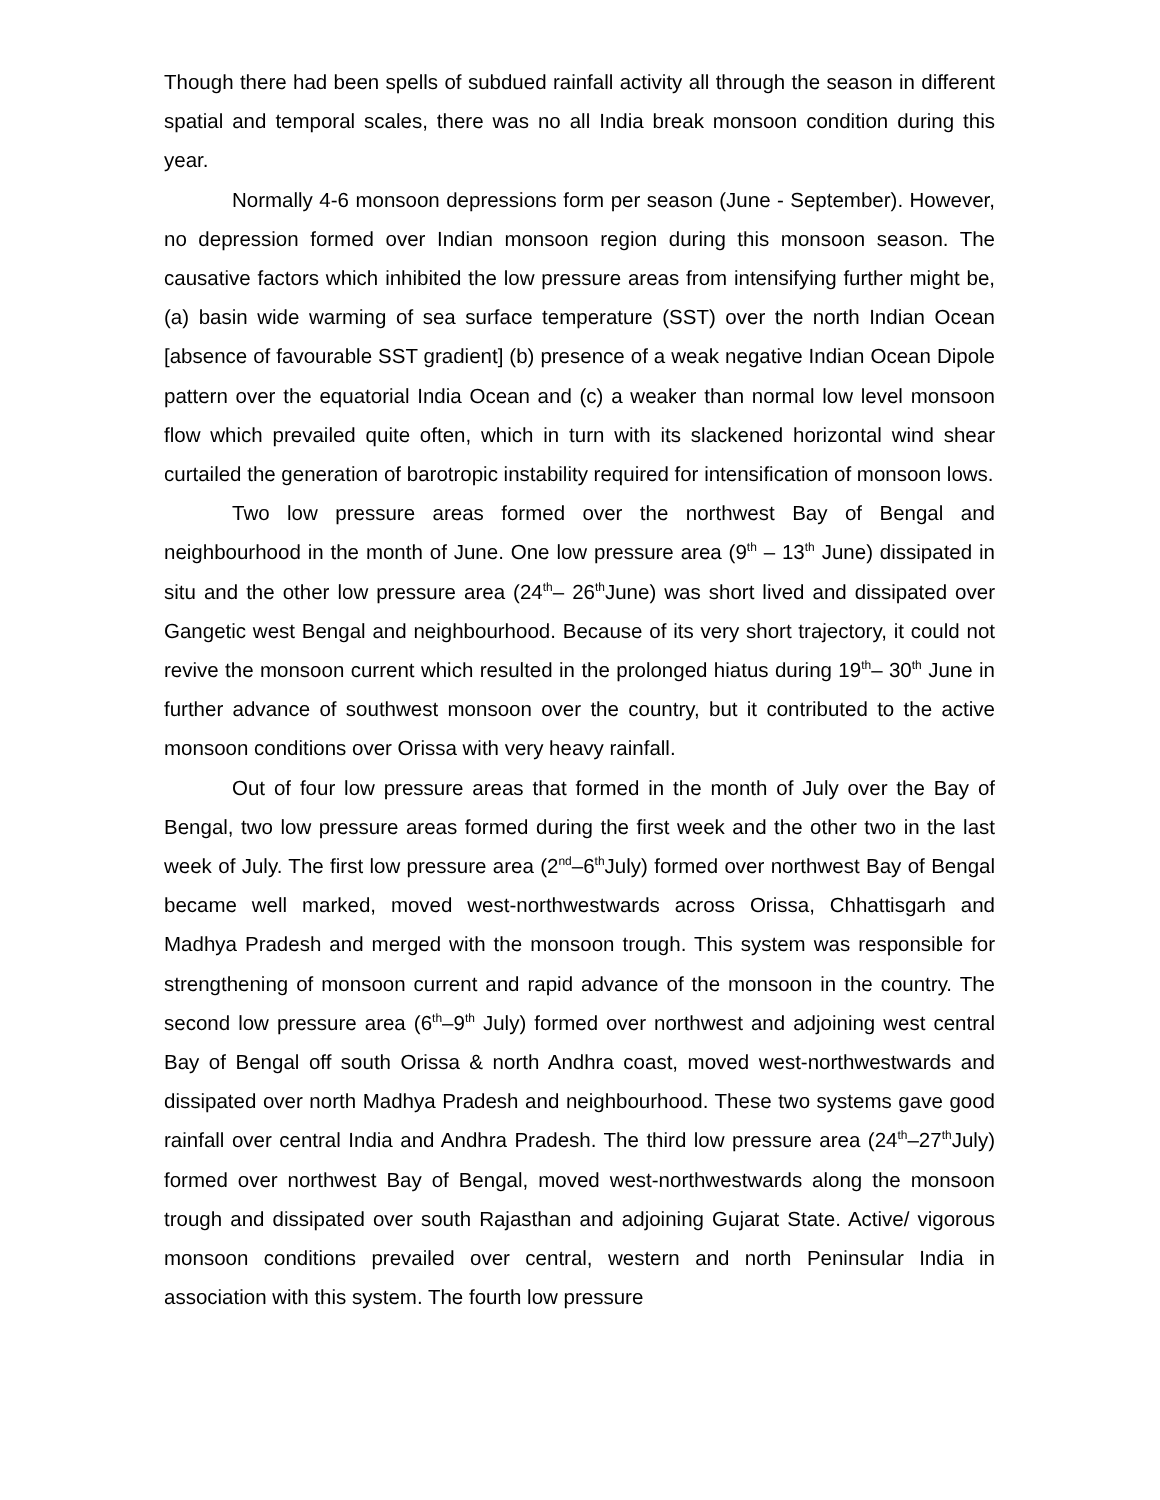Though there had been spells of subdued rainfall activity all through the season in different spatial and temporal scales, there was no all India break monsoon condition during this year.
Normally 4-6 monsoon depressions form per season (June - September). However, no depression formed over Indian monsoon region during this monsoon season. The causative factors which inhibited the low pressure areas from intensifying further might be, (a) basin wide warming of sea surface temperature (SST) over the north Indian Ocean [absence of favourable SST gradient] (b) presence of a weak negative Indian Ocean Dipole pattern over the equatorial India Ocean and (c) a weaker than normal low level monsoon flow which prevailed quite often, which in turn with its slackened horizontal wind shear curtailed the generation of barotropic instability required for intensification of monsoon lows.
Two low pressure areas formed over the northwest Bay of Bengal and neighbourhood in the month of June. One low pressure area (9<sup>th</sup> – 13<sup>th</sup> June) dissipated in situ and the other low pressure area (24<sup>th</sup>– 26<sup>th</sup>June) was short lived and dissipated over Gangetic west Bengal and neighbourhood. Because of its very short trajectory, it could not revive the monsoon current which resulted in the prolonged hiatus during 19<sup>th</sup>– 30<sup>th</sup> June in further advance of southwest monsoon over the country, but it contributed to the active monsoon conditions over Orissa with very heavy rainfall.
Out of four low pressure areas that formed in the month of July over the Bay of Bengal, two low pressure areas formed during the first week and the other two in the last week of July. The first low pressure area (2<sup>nd</sup>–6<sup>th</sup>July) formed over northwest Bay of Bengal became well marked, moved west-northwestwards across Orissa, Chhattisgarh and Madhya Pradesh and merged with the monsoon trough. This system was responsible for strengthening of monsoon current and rapid advance of the monsoon in the country. The second low pressure area (6<sup>th</sup>–9<sup>th</sup> July) formed over northwest and adjoining west central Bay of Bengal off south Orissa & north Andhra coast, moved west-northwestwards and dissipated over north Madhya Pradesh and neighbourhood. These two systems gave good rainfall over central India and Andhra Pradesh. The third low pressure area (24<sup>th</sup>–27<sup>th</sup>July) formed over northwest Bay of Bengal, moved west-northwestwards along the monsoon trough and dissipated over south Rajasthan and adjoining Gujarat State. Active/ vigorous monsoon conditions prevailed over central, western and north Peninsular India in association with this system. The fourth low pressure